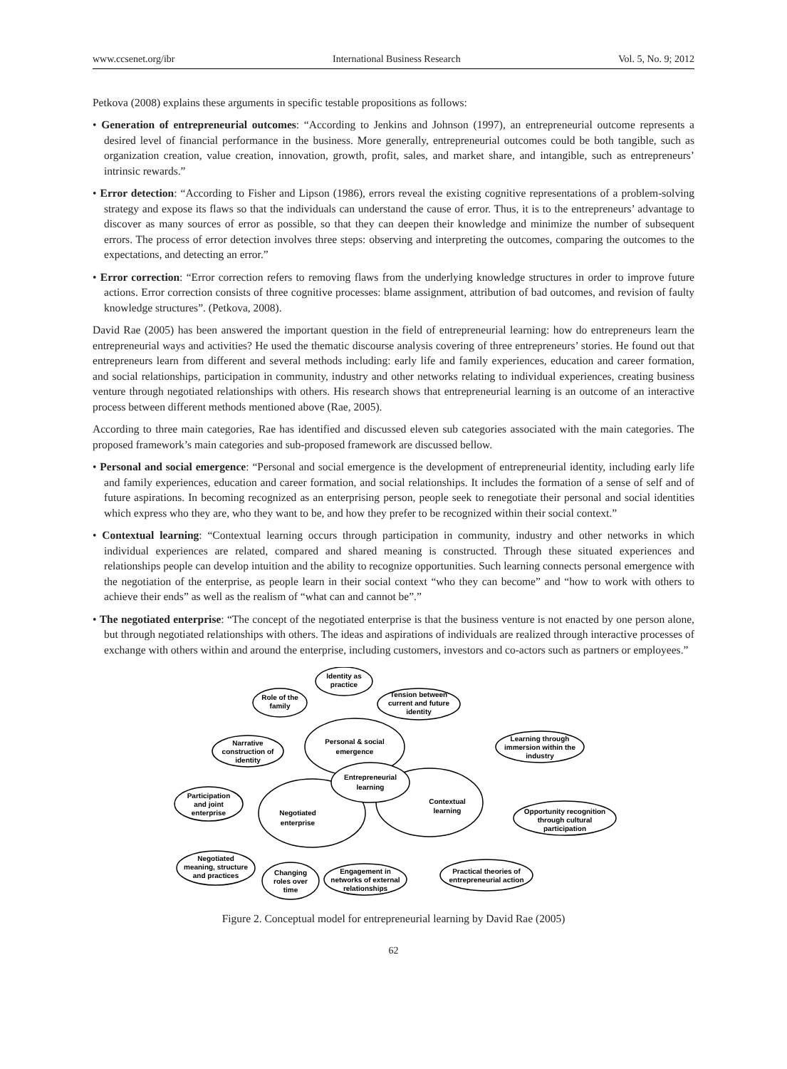www.ccsenet.org/ibr International Business Research Vol. 5, No. 9; 2012
Petkova (2008) explains these arguments in specific testable propositions as follows:
• Generation of entrepreneurial outcomes: “According to Jenkins and Johnson (1997), an entrepreneurial outcome represents a desired level of financial performance in the business. More generally, entrepreneurial outcomes could be both tangible, such as organization creation, value creation, innovation, growth, profit, sales, and market share, and intangible, such as entrepreneurs’ intrinsic rewards.”
• Error detection: “According to Fisher and Lipson (1986), errors reveal the existing cognitive representations of a problem-solving strategy and expose its flaws so that the individuals can understand the cause of error. Thus, it is to the entrepreneurs’ advantage to discover as many sources of error as possible, so that they can deepen their knowledge and minimize the number of subsequent errors. The process of error detection involves three steps: observing and interpreting the outcomes, comparing the outcomes to the expectations, and detecting an error.”
• Error correction: “Error correction refers to removing flaws from the underlying knowledge structures in order to improve future actions. Error correction consists of three cognitive processes: blame assignment, attribution of bad outcomes, and revision of faulty knowledge structures”. (Petkova, 2008).
David Rae (2005) has been answered the important question in the field of entrepreneurial learning: how do entrepreneurs learn the entrepreneurial ways and activities? He used the thematic discourse analysis covering of three entrepreneurs’ stories. He found out that entrepreneurs learn from different and several methods including: early life and family experiences, education and career formation, and social relationships, participation in community, industry and other networks relating to individual experiences, creating business venture through negotiated relationships with others. His research shows that entrepreneurial learning is an outcome of an interactive process between different methods mentioned above (Rae, 2005).
According to three main categories, Rae has identified and discussed eleven sub categories associated with the main categories. The proposed framework’s main categories and sub-proposed framework are discussed bellow.
• Personal and social emergence: “Personal and social emergence is the development of entrepreneurial identity, including early life and family experiences, education and career formation, and social relationships. It includes the formation of a sense of self and of future aspirations. In becoming recognized as an enterprising person, people seek to renegotiate their personal and social identities which express who they are, who they want to be, and how they prefer to be recognized within their social context.”
• Contextual learning: “Contextual learning occurs through participation in community, industry and other networks in which individual experiences are related, compared and shared meaning is constructed. Through these situated experiences and relationships people can develop intuition and the ability to recognize opportunities. Such learning connects personal emergence with the negotiation of the enterprise, as people learn in their social context “who they can become” and “how to work with others to achieve their ends” as well as the realism of “what can and cannot be”.”
• The negotiated enterprise: “The concept of the negotiated enterprise is that the business venture is not enacted by one person alone, but through negotiated relationships with others. The ideas and aspirations of individuals are realized through interactive processes of exchange with others within and around the enterprise, including customers, investors and co-actors such as partners or employees.”
Personal & social
emergence
Entrepreneurial
learning
Contextual
learning
Negotiated
enterprise
Identity as
practice
Role of the
family
Tension between
current and future
identity
Narrative
construction of
identity
Learning through
immersion within the
industry
Participation
and joint
enterprise
Opportunity recognition
through cultural
participation
Negotiated
meaning, structure
and practices
Changing
roles over
time
Engagement in
networks of external
relationships
Practical theories of
entrepreneurial action
Figure 2. Conceptual model for entrepreneurial learning by David Rae (2005)
62